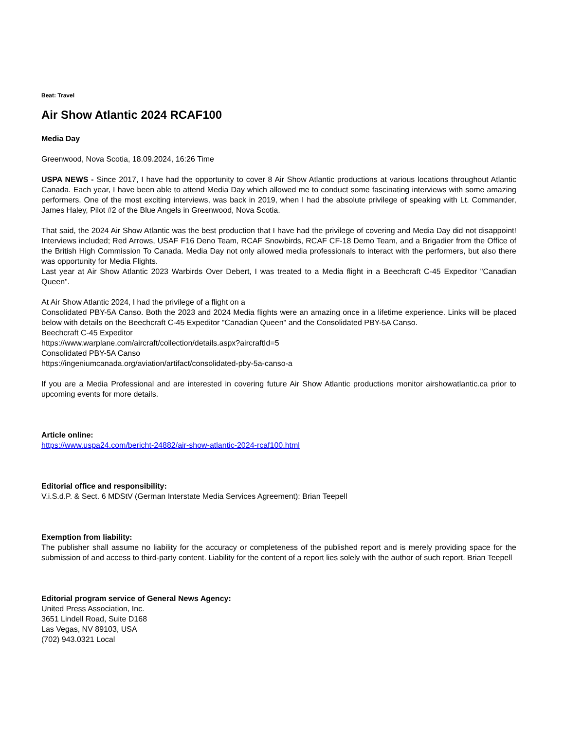Beat: Travel
Air Show Atlantic 2024 RCAF100
Media Day
Greenwood, Nova Scotia, 18.09.2024, 16:26 Time
USPA NEWS - Since 2017, I have had the opportunity to cover 8 Air Show Atlantic productions at various locations throughout Atlantic Canada. Each year, I have been able to attend Media Day which allowed me to conduct some fascinating interviews with some amazing performers. One of the most exciting interviews, was back in 2019, when I had the absolute privilege of speaking with Lt. Commander, James Haley, Pilot #2 of the Blue Angels in Greenwood, Nova Scotia.
That said, the 2024 Air Show Atlantic was the best production that I have had the privilege of covering and Media Day did not disappoint! Interviews included; Red Arrows, USAF F16 Deno Team, RCAF Snowbirds, RCAF CF-18 Demo Team, and a Brigadier from the Office of the British High Commission To Canada. Media Day not only allowed media professionals to interact with the performers, but also there was opportunity for Media Flights.
Last year at Air Show Atlantic 2023 Warbirds Over Debert, I was treated to a Media flight in a Beechcraft C-45 Expeditor "Canadian Queen".
At Air Show Atlantic 2024, I had the privilege of a flight on a
Consolidated PBY-5A Canso. Both the 2023 and 2024 Media flights were an amazing once in a lifetime experience. Links will be placed below with details on the Beechcraft C-45 Expeditor "Canadian Queen" and the Consolidated PBY-5A Canso.
Beechcraft C-45 Expeditor
https://www.warplane.com/aircraft/collection/details.aspx?aircraftId=5
Consolidated PBY-5A Canso
https://ingeniumcanada.org/aviation/artifact/consolidated-pby-5a-canso-a
If you are a Media Professional and are interested in covering future Air Show Atlantic productions monitor airshowatlantic.ca prior to upcoming events for more details.
Article online:
https://www.uspa24.com/bericht-24882/air-show-atlantic-2024-rcaf100.html
Editorial office and responsibility:
V.i.S.d.P. & Sect. 6 MDStV (German Interstate Media Services Agreement): Brian Teepell
Exemption from liability:
The publisher shall assume no liability for the accuracy or completeness of the published report and is merely providing space for the submission of and access to third-party content. Liability for the content of a report lies solely with the author of such report. Brian Teepell
Editorial program service of General News Agency:
United Press Association, Inc.
3651 Lindell Road, Suite D168
Las Vegas, NV 89103, USA
(702) 943.0321 Local